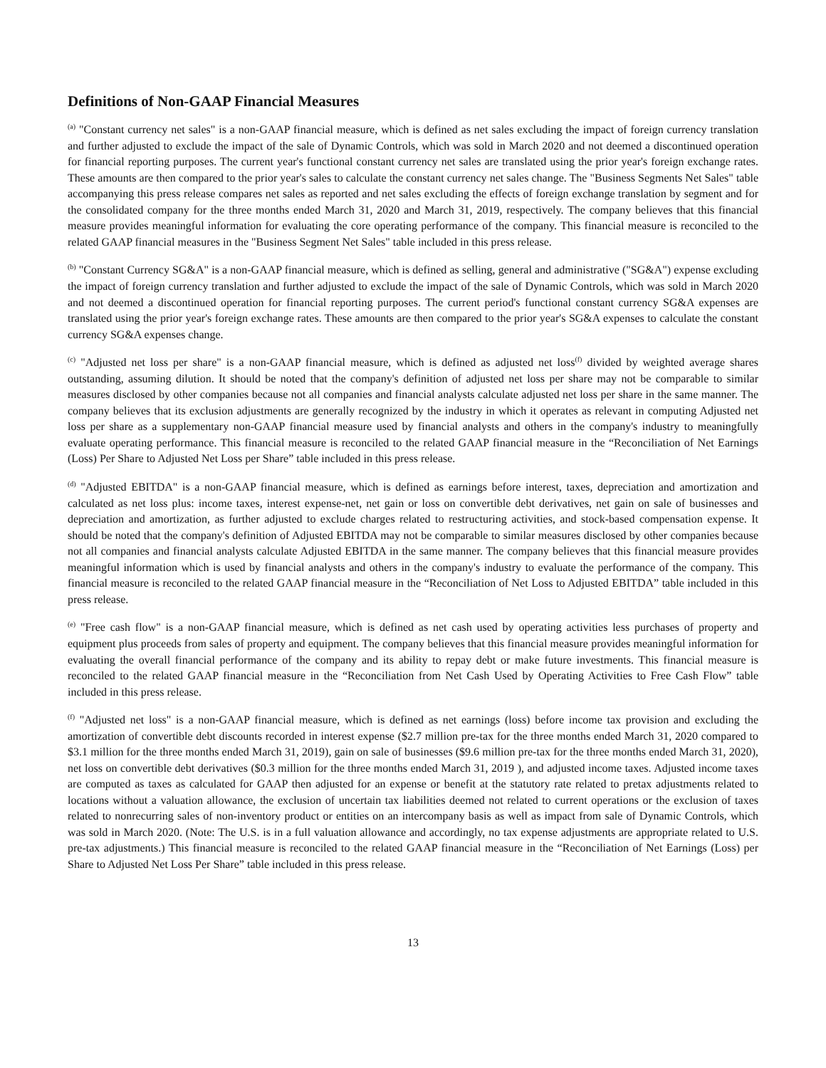Definitions of Non-GAAP Financial Measures
<sup>(a)</sup> "Constant currency net sales" is a non-GAAP financial measure, which is defined as net sales excluding the impact of foreign currency translation and further adjusted to exclude the impact of the sale of Dynamic Controls, which was sold in March 2020 and not deemed a discontinued operation for financial reporting purposes. The current year's functional constant currency net sales are translated using the prior year's foreign exchange rates. These amounts are then compared to the prior year's sales to calculate the constant currency net sales change. The "Business Segments Net Sales" table accompanying this press release compares net sales as reported and net sales excluding the effects of foreign exchange translation by segment and for the consolidated company for the three months ended March 31, 2020 and March 31, 2019, respectively. The company believes that this financial measure provides meaningful information for evaluating the core operating performance of the company. This financial measure is reconciled to the related GAAP financial measures in the "Business Segment Net Sales" table included in this press release.
<sup>(b)</sup> "Constant Currency SG&A" is a non-GAAP financial measure, which is defined as selling, general and administrative ("SG&A") expense excluding the impact of foreign currency translation and further adjusted to exclude the impact of the sale of Dynamic Controls, which was sold in March 2020 and not deemed a discontinued operation for financial reporting purposes. The current period's functional constant currency SG&A expenses are translated using the prior year's foreign exchange rates. These amounts are then compared to the prior year's SG&A expenses to calculate the constant currency SG&A expenses change.
<sup>(c)</sup> "Adjusted net loss per share" is a non-GAAP financial measure, which is defined as adjusted net loss<sup>(f)</sup> divided by weighted average shares outstanding, assuming dilution. It should be noted that the company's definition of adjusted net loss per share may not be comparable to similar measures disclosed by other companies because not all companies and financial analysts calculate adjusted net loss per share in the same manner. The company believes that its exclusion adjustments are generally recognized by the industry in which it operates as relevant in computing Adjusted net loss per share as a supplementary non-GAAP financial measure used by financial analysts and others in the company's industry to meaningfully evaluate operating performance. This financial measure is reconciled to the related GAAP financial measure in the “Reconciliation of Net Earnings (Loss) Per Share to Adjusted Net Loss per Share” table included in this press release.
<sup>(d)</sup> "Adjusted EBITDA" is a non-GAAP financial measure, which is defined as earnings before interest, taxes, depreciation and amortization and calculated as net loss plus: income taxes, interest expense-net, net gain or loss on convertible debt derivatives, net gain on sale of businesses and depreciation and amortization, as further adjusted to exclude charges related to restructuring activities, and stock-based compensation expense. It should be noted that the company's definition of Adjusted EBITDA may not be comparable to similar measures disclosed by other companies because not all companies and financial analysts calculate Adjusted EBITDA in the same manner. The company believes that this financial measure provides meaningful information which is used by financial analysts and others in the company's industry to evaluate the performance of the company. This financial measure is reconciled to the related GAAP financial measure in the “Reconciliation of Net Loss to Adjusted EBITDA” table included in this press release.
<sup>(e)</sup> "Free cash flow" is a non-GAAP financial measure, which is defined as net cash used by operating activities less purchases of property and equipment plus proceeds from sales of property and equipment. The company believes that this financial measure provides meaningful information for evaluating the overall financial performance of the company and its ability to repay debt or make future investments. This financial measure is reconciled to the related GAAP financial measure in the “Reconciliation from Net Cash Used by Operating Activities to Free Cash Flow” table included in this press release.
<sup>(f)</sup> "Adjusted net loss" is a non-GAAP financial measure, which is defined as net earnings (loss) before income tax provision and excluding the amortization of convertible debt discounts recorded in interest expense ($2.7 million pre-tax for the three months ended March 31, 2020 compared to $3.1 million for the three months ended March 31, 2019), gain on sale of businesses ($9.6 million pre-tax for the three months ended March 31, 2020), net loss on convertible debt derivatives ($0.3 million for the three months ended March 31, 2019 ), and adjusted income taxes. Adjusted income taxes are computed as taxes as calculated for GAAP then adjusted for an expense or benefit at the statutory rate related to pretax adjustments related to locations without a valuation allowance, the exclusion of uncertain tax liabilities deemed not related to current operations or the exclusion of taxes related to nonrecurring sales of non-inventory product or entities on an intercompany basis as well as impact from sale of Dynamic Controls, which was sold in March 2020. (Note: The U.S. is in a full valuation allowance and accordingly, no tax expense adjustments are appropriate related to U.S. pre-tax adjustments.) This financial measure is reconciled to the related GAAP financial measure in the “Reconciliation of Net Earnings (Loss) per Share to Adjusted Net Loss Per Share” table included in this press release.
13